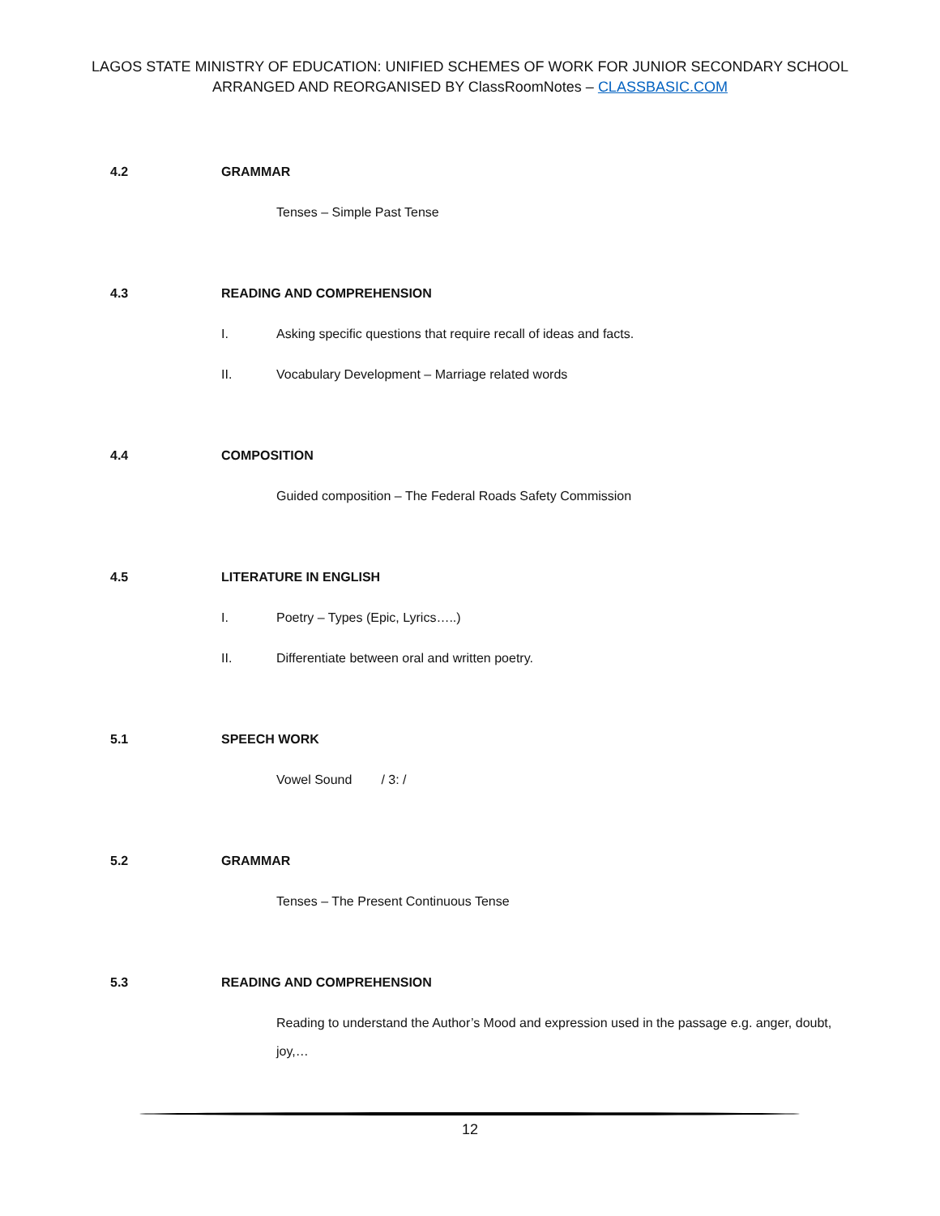LAGOS STATE MINISTRY OF EDUCATION: UNIFIED SCHEMES OF WORK FOR JUNIOR SECONDARY SCHOOL
ARRANGED AND REORGANISED BY ClassRoomNotes – CLASSBASIC.COM
4.2 GRAMMAR
Tenses – Simple Past Tense
4.3 READING AND COMPREHENSION
I. Asking specific questions that require recall of ideas and facts.
II. Vocabulary Development – Marriage related words
4.4 COMPOSITION
Guided composition – The Federal Roads Safety Commission
4.5 LITERATURE IN ENGLISH
I. Poetry – Types (Epic, Lyrics…..)
II. Differentiate between oral and written poetry.
5.1 SPEECH WORK
Vowel Sound / 3: /
5.2 GRAMMAR
Tenses – The Present Continuous Tense
5.3 READING AND COMPREHENSION
Reading to understand the Author’s Mood and expression used in the passage e.g. anger, doubt, joy,…
12